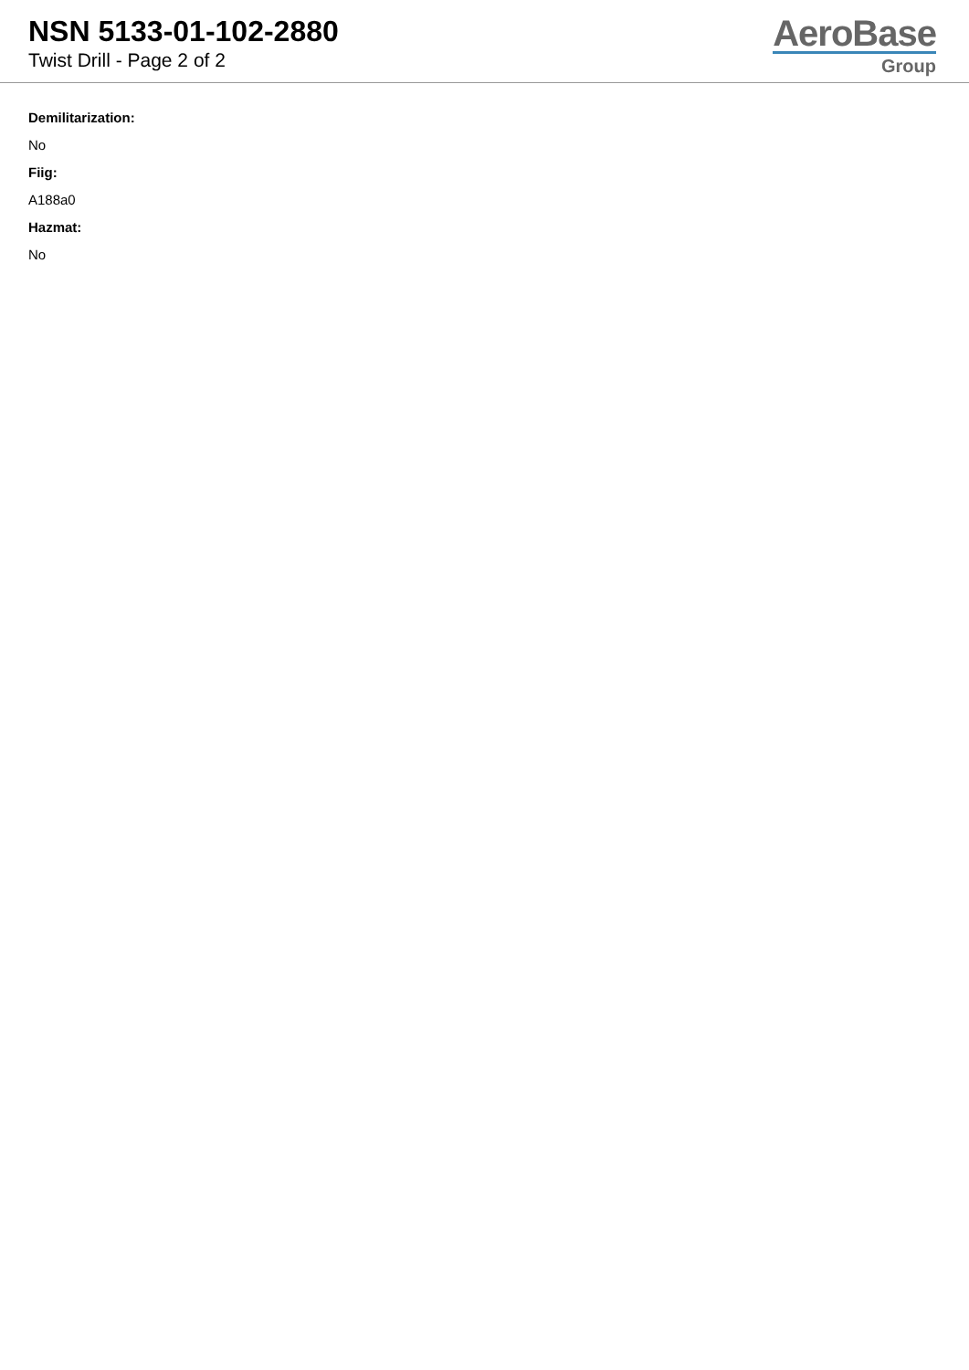NSN 5133-01-102-2880
Twist Drill - Page 2 of 2
AeroBase
Group
Demilitarization:
No
Fiig:
A188a0
Hazmat:
No